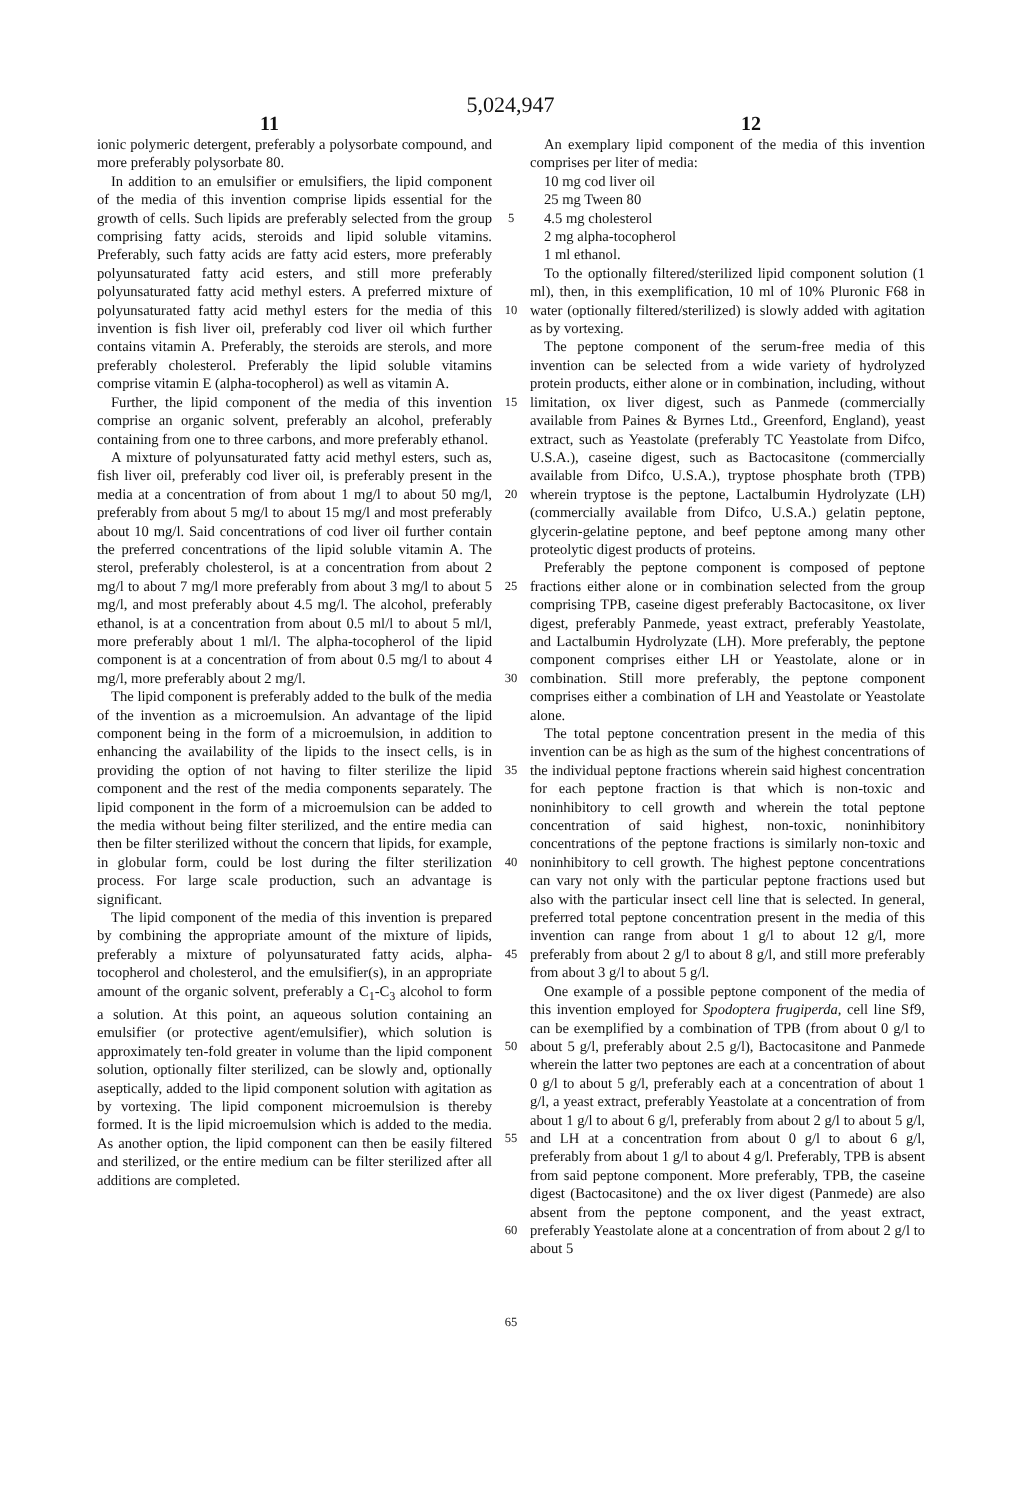5,024,947
11 12
ionic polymeric detergent, preferably a polysorbate compound, and more preferably polysorbate 80.
In addition to an emulsifier or emulsifiers, the lipid component of the media of this invention comprise lipids essential for the growth of cells. Such lipids are preferably selected from the group comprising fatty acids, steroids and lipid soluble vitamins. Preferably, such fatty acids are fatty acid esters, more preferably polyunsaturated fatty acid esters, and still more preferably polyunsaturated fatty acid methyl esters. A preferred mixture of polyunsaturated fatty acid methyl esters for the media of this invention is fish liver oil, preferably cod liver oil which further contains vitamin A. Preferably, the steroids are sterols, and more preferably cholesterol. Preferably the lipid soluble vitamins comprise vitamin E (alpha-tocopherol) as well as vitamin A.
Further, the lipid component of the media of this invention comprise an organic solvent, preferably an alcohol, preferably containing from one to three carbons, and more preferably ethanol.
A mixture of polyunsaturated fatty acid methyl esters, such as, fish liver oil, preferably cod liver oil, is preferably present in the media at a concentration of from about 1 mg/l to about 50 mg/l, preferably from about 5 mg/l to about 15 mg/l and most preferably about 10 mg/l. Said concentrations of cod liver oil further contain the preferred concentrations of the lipid soluble vitamin A. The sterol, preferably cholesterol, is at a concentration from about 2 mg/l to about 7 mg/l more preferably from about 3 mg/l to about 5 mg/l, and most preferably about 4.5 mg/l. The alcohol, preferably ethanol, is at a concentration from about 0.5 ml/l to about 5 ml/l, more preferably about 1 ml/l. The alpha-tocopherol of the lipid component is at a concentration of from about 0.5 mg/l to about 4 mg/l, more preferably about 2 mg/l.
The lipid component is preferably added to the bulk of the media of the invention as a microemulsion. An advantage of the lipid component being in the form of a microemulsion, in addition to enhancing the availability of the lipids to the insect cells, is in providing the option of not having to filter sterilize the lipid component and the rest of the media components separately. The lipid component in the form of a microemulsion can be added to the media without being filter sterilized, and the entire media can then be filter sterilized without the concern that lipids, for example, in globular form, could be lost during the filter sterilization process. For large scale production, such an advantage is significant.
The lipid component of the media of this invention is prepared by combining the appropriate amount of the mixture of lipids, preferably a mixture of polyunsaturated fatty acids, alpha-tocopherol and cholesterol, and the emulsifier(s), in an appropriate amount of the organic solvent, preferably a C<sub>1</sub>-C<sub>3</sub> alcohol to form a solution. At this point, an aqueous solution containing an emulsifier (or protective agent/emulsifier), which solution is approximately ten-fold greater in volume than the lipid component solution, optionally filter sterilized, can be slowly and, optionally aseptically, added to the lipid component solution with agitation as by vortexing. The lipid component microemulsion is thereby formed. It is the lipid microemulsion which is added to the media. As another option, the lipid component can then be easily filtered and sterilized, or the entire medium can be filter sterilized after all additions are completed.
5
10
15
20
25
30
35
40
45
50
55
60
65
An exemplary lipid component of the media of this invention comprises per liter of media:
10 mg cod liver oil
25 mg Tween 80
4.5 mg cholesterol
2 mg alpha-tocopherol
1 ml ethanol.
To the optionally filtered/sterilized lipid component solution (1 ml), then, in this exemplification, 10 ml of 10% Pluronic F68 in water (optionally filtered/sterilized) is slowly added with agitation as by vortexing.
The peptone component of the serum-free media of this invention can be selected from a wide variety of hydrolyzed protein products, either alone or in combination, including, without limitation, ox liver digest, such as Panmede (commercially available from Paines & Byrnes Ltd., Greenford, England), yeast extract, such as Yeastolate (preferably TC Yeastolate from Difco, U.S.A.), caseine digest, such as Bactocasitone (commercially available from Difco, U.S.A.), tryptose phosphate broth (TPB) wherein tryptose is the peptone, Lactalbumin Hydrolyzate (LH) (commercially available from Difco, U.S.A.) gelatin peptone, glycerin-gelatine peptone, and beef peptone among many other proteolytic digest products of proteins.
Preferably the peptone component is composed of peptone fractions either alone or in combination selected from the group comprising TPB, caseine digest preferably Bactocasitone, ox liver digest, preferably Panmede, yeast extract, preferably Yeastolate, and Lactalbumin Hydrolyzate (LH). More preferably, the peptone component comprises either LH or Yeastolate, alone or in combination. Still more preferably, the peptone component comprises either a combination of LH and Yeastolate or Yeastolate alone.
The total peptone concentration present in the media of this invention can be as high as the sum of the highest concentrations of the individual peptone fractions wherein said highest concentration for each peptone fraction is that which is non-toxic and noninhibitory to cell growth and wherein the total peptone concentration of said highest, non-toxic, noninhibitory concentrations of the peptone fractions is similarly non-toxic and noninhibitory to cell growth. The highest peptone concentrations can vary not only with the particular peptone fractions used but also with the particular insect cell line that is selected. In general, preferred total peptone concentration present in the media of this invention can range from about 1 g/l to about 12 g/l, more preferably from about 2 g/l to about 8 g/l, and still more preferably from about 3 g/l to about 5 g/l.
One example of a possible peptone component of the media of this invention employed for Spodoptera frugiperda, cell line Sf9, can be exemplified by a combination of TPB (from about 0 g/l to about 5 g/l, preferably about 2.5 g/l), Bactocasitone and Panmede wherein the latter two peptones are each at a concentration of about 0 g/l to about 5 g/l, preferably each at a concentration of about 1 g/l, a yeast extract, preferably Yeastolate at a concentration of from about 1 g/l to about 6 g/l, preferably from about 2 g/l to about 5 g/l, and LH at a concentration from about 0 g/l to about 6 g/l, preferably from about 1 g/l to about 4 g/l. Preferably, TPB is absent from said peptone component. More preferably, TPB, the caseine digest (Bactocasitone) and the ox liver digest (Panmede) are also absent from the peptone component, and the yeast extract, preferably Yeastolate alone at a concentration of from about 2 g/l to about 5